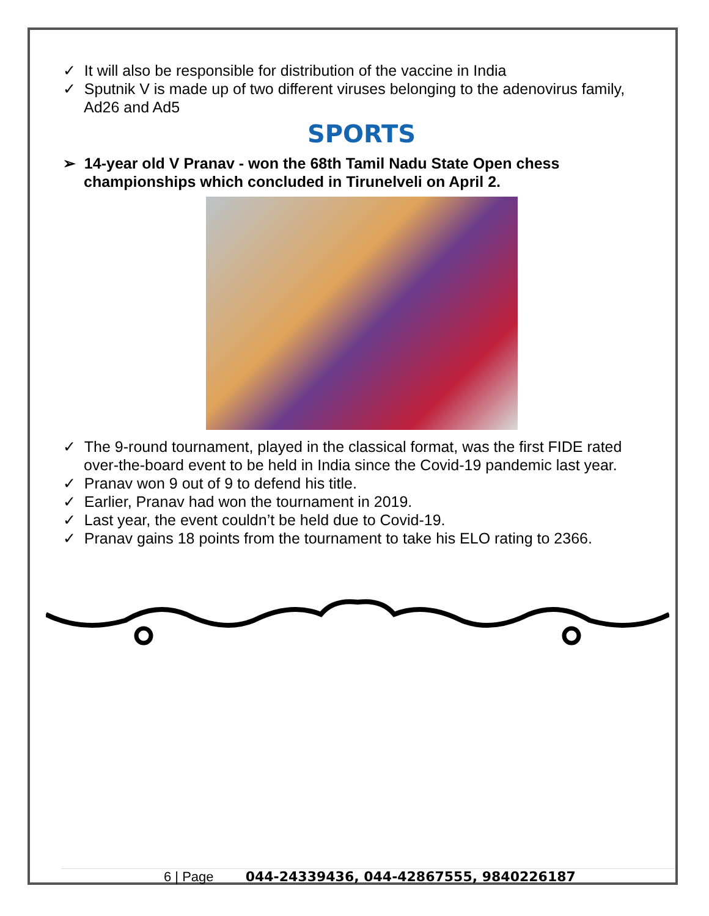✓ It will also be responsible for distribution of the vaccine in India
✓ Sputnik V is made up of two different viruses belonging to the adenovirus family, Ad26 and Ad5
SPORTS
➢ 14-year old V Pranav - won the 68th Tamil Nadu State Open chess championships which concluded in Tirunelveli on April 2.
✓ The 9-round tournament, played in the classical format, was the first FIDE rated over-the-board event to be held in India since the Covid-19 pandemic last year.
✓ Pranav won 9 out of 9 to defend his title.
✓ Earlier, Pranav had won the tournament in 2019.
✓ Last year, the event couldn’t be held due to Covid-19.
✓ Pranav gains 18 points from the tournament to take his ELO rating to 2366.
6 | Page 044-24339436, 044-42867555, 9840226187